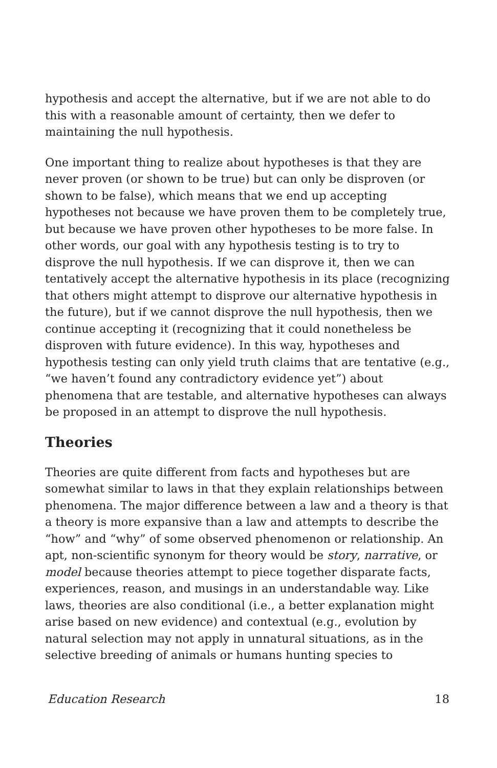hypothesis and accept the alternative, but if we are not able to do this with a reasonable amount of certainty, then we defer to maintaining the null hypothesis.
One important thing to realize about hypotheses is that they are never proven (or shown to be true) but can only be disproven (or shown to be false), which means that we end up accepting hypotheses not because we have proven them to be completely true, but because we have proven other hypotheses to be more false. In other words, our goal with any hypothesis testing is to try to disprove the null hypothesis. If we can disprove it, then we can tentatively accept the alternative hypothesis in its place (recognizing that others might attempt to disprove our alternative hypothesis in the future), but if we cannot disprove the null hypothesis, then we continue accepting it (recognizing that it could nonetheless be disproven with future evidence). In this way, hypotheses and hypothesis testing can only yield truth claims that are tentative (e.g., “we haven’t found any contradictory evidence yet”) about phenomena that are testable, and alternative hypotheses can always be proposed in an attempt to disprove the null hypothesis.
Theories
Theories are quite different from facts and hypotheses but are somewhat similar to laws in that they explain relationships between phenomena. The major difference between a law and a theory is that a theory is more expansive than a law and attempts to describe the “how” and “why” of some observed phenomenon or relationship. An apt, non-scientific synonym for theory would be story, narrative, or model because theories attempt to piece together disparate facts, experiences, reason, and musings in an understandable way. Like laws, theories are also conditional (i.e., a better explanation might arise based on new evidence) and contextual (e.g., evolution by natural selection may not apply in unnatural situations, as in the selective breeding of animals or humans hunting species to
Education Research 18